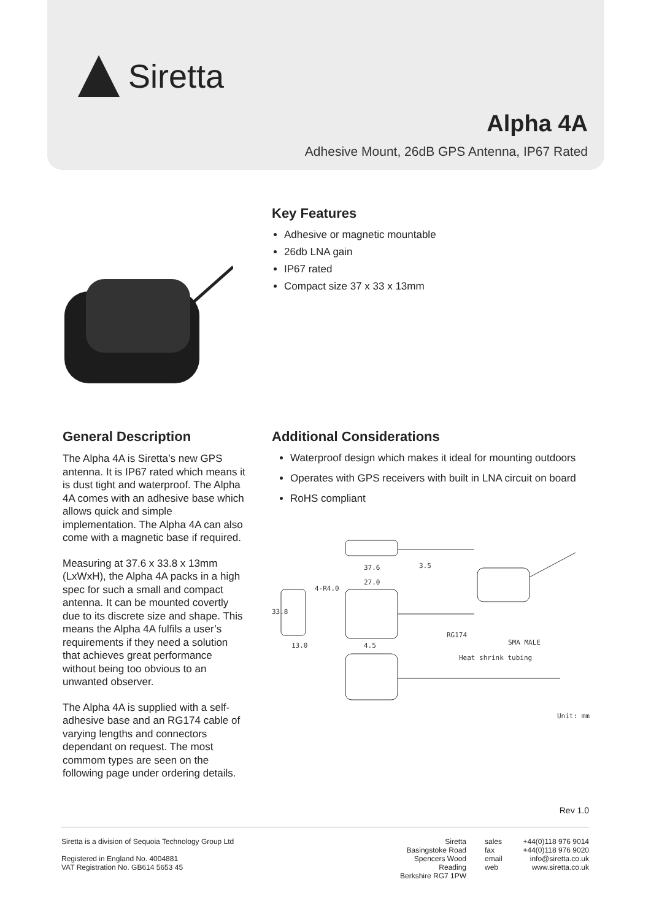Siretta
Alpha 4A
Adhesive Mount, 26dB GPS Antenna, IP67 Rated
Key Features
Adhesive or magnetic mountable
26db LNA gain
IP67 rated
Compact size 37 x 33 x 13mm
General Description
The Alpha 4A is Siretta’s new GPS antenna. It is IP67 rated which means it is dust tight and waterproof. The Alpha 4A comes with an adhesive base which allows quick and simple implementation. The Alpha 4A can also come with a magnetic base if required.
Measuring at 37.6 x 33.8 x 13mm (LxWxH), the Alpha 4A packs in a high spec for such a small and compact antenna. It can be mounted covertly due to its discrete size and shape. This means the Alpha 4A fulfils a user’s requirements if they need a solution that achieves great performance without being too obvious to an unwanted observer.
The Alpha 4A is supplied with a self-adhesive base and an RG174 cable of varying lengths and connectors dependant on request. The most commom types are seen on the following page under ordering details.
Additional Considerations
Waterproof design which makes it ideal for mounting outdoors
Operates with GPS receivers with built in LNA circuit on board
RoHS compliant
37.6
3.5
27.0
4-R4.0
33.8
13.0
4.5
RG174
SMA MALE
Heat shrink tubing
Unit: mm
Rev 1.0
Siretta is a division of Sequoia Technology Group Ltd
Registered in England No. 4004881
VAT Registration No. GB614 5653 45
Siretta
Basingstoke Road
Spencers Wood
Reading
Berkshire RG7 1PW
sales
fax
email
web
+44(0)118 976 9014
+44(0)118 976 9020
info@siretta.co.uk
www.siretta.co.uk